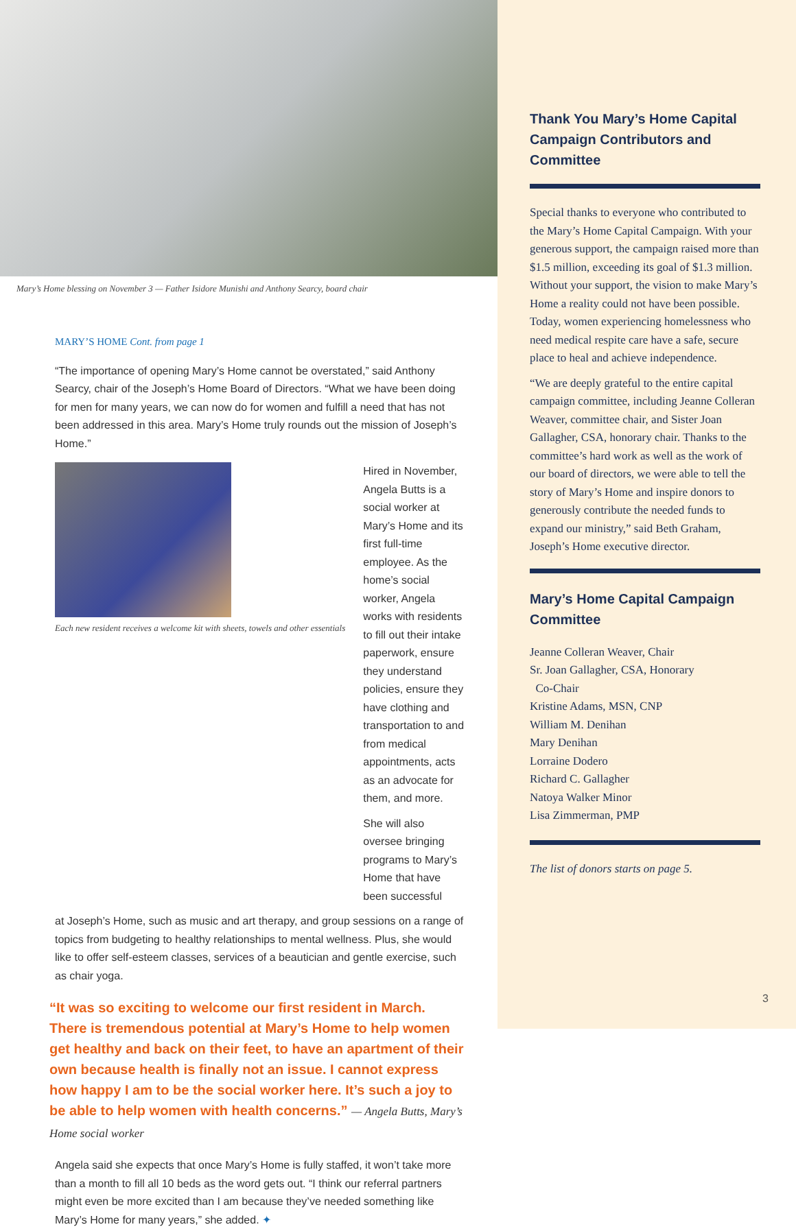Mary’s Home blessing on November 3 — Father Isidore Munishi and Anthony Searcy, board chair
MARY’S HOME Cont. from page 1
“The importance of opening Mary’s Home cannot be overstated,” said Anthony Searcy, chair of the Joseph’s Home Board of Directors. “What we have been doing for men for many years, we can now do for women and fulfill a need that has not been addressed in this area. Mary’s Home truly rounds out the mission of Joseph’s Home.”
Each new resident receives a welcome kit with sheets, towels and other essentials
Hired in November, Angela Butts is a social worker at Mary’s Home and its first full-time employee. As the home’s social worker, Angela works with residents to fill out their intake paperwork, ensure they understand policies, ensure they have clothing and transportation to and from medical appointments, acts as an advocate for them, and more.
She will also oversee bringing programs to Mary’s Home that have been successful
at Joseph’s Home, such as music and art therapy, and group sessions on a range of topics from budgeting to healthy relationships to mental wellness. Plus, she would like to offer self-esteem classes, services of a beautician and gentle exercise, such as chair yoga.
“It was so exciting to welcome our first resident in March. There is tremendous potential at Mary’s Home to help women get healthy and back on their feet, to have an apartment of their own because health is finally not an issue. I cannot express how happy I am to be the social worker here. It’s such a joy to be able to help women with health concerns.” — Angela Butts, Mary’s Home social worker
Angela said she expects that once Mary’s Home is fully staffed, it won’t take more than a month to fill all 10 beds as the word gets out. “I think our referral partners might even be more excited than I am because they’ve needed something like Mary’s Home for many years,” she added. ✦
Thank You Mary’s Home Capital Campaign Contributors and Committee
Special thanks to everyone who contributed to the Mary’s Home Capital Campaign. With your generous support, the campaign raised more than $1.5 million, exceeding its goal of $1.3 million. Without your support, the vision to make Mary’s Home a reality could not have been possible. Today, women experiencing homelessness who need medical respite care have a safe, secure place to heal and achieve independence.
“We are deeply grateful to the entire capital campaign committee, including Jeanne Colleran Weaver, committee chair, and Sister Joan Gallagher, CSA, honorary chair. Thanks to the committee’s hard work as well as the work of our board of directors, we were able to tell the story of Mary’s Home and inspire donors to generously contribute the needed funds to expand our ministry,” said Beth Graham, Joseph’s Home executive director.
Mary’s Home Capital Campaign Committee
Jeanne Colleran Weaver, Chair
Sr. Joan Gallagher, CSA, Honorary
Co-Chair
Kristine Adams, MSN, CNP
William M. Denihan
Mary Denihan
Lorraine Dodero
Richard C. Gallagher
Natoya Walker Minor
Lisa Zimmerman, PMP
The list of donors starts on page 5.
3